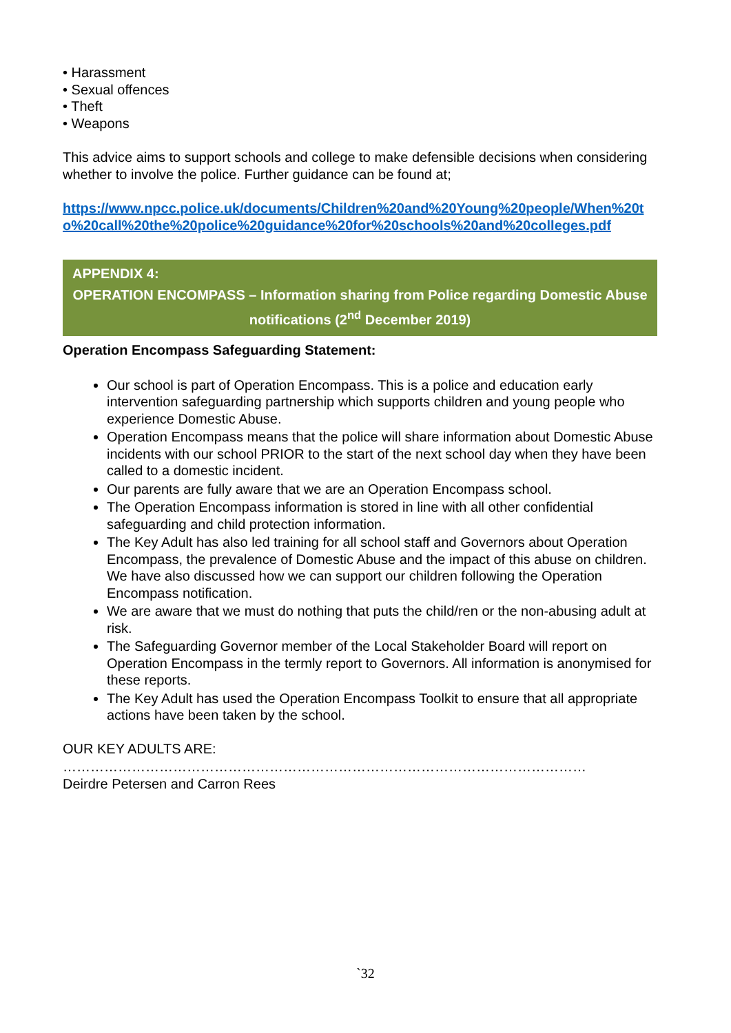• Harassment
• Sexual offences
• Theft
• Weapons
This advice aims to support schools and college to make defensible decisions when considering whether to involve the police. Further guidance can be found at;
https://www.npcc.police.uk/documents/Children%20and%20Young%20people/When%20to%20call%20the%20police%20guidance%20for%20schools%20and%20colleges.pdf
APPENDIX 4:
OPERATION ENCOMPASS – Information sharing from Police regarding Domestic Abuse notifications (2<sup>nd</sup> December 2019)
Operation Encompass Safeguarding Statement:
Our school is part of Operation Encompass. This is a police and education early intervention safeguarding partnership which supports children and young people who experience Domestic Abuse.
Operation Encompass means that the police will share information about Domestic Abuse incidents with our school PRIOR to the start of the next school day when they have been called to a domestic incident.
Our parents are fully aware that we are an Operation Encompass school.
The Operation Encompass information is stored in line with all other confidential safeguarding and child protection information.
The Key Adult has also led training for all school staff and Governors about Operation Encompass, the prevalence of Domestic Abuse and the impact of this abuse on children. We have also discussed how we can support our children following the Operation Encompass notification.
We are aware that we must do nothing that puts the child/ren or the non-abusing adult at risk.
The Safeguarding Governor member of the Local Stakeholder Board will report on Operation Encompass in the termly report to Governors. All information is anonymised for these reports.
The Key Adult has used the Operation Encompass Toolkit to ensure that all appropriate actions have been taken by the school.
OUR KEY ADULTS ARE:
……………………………………………………………………………………………………
Deirdre Petersen and Carron Rees
`32